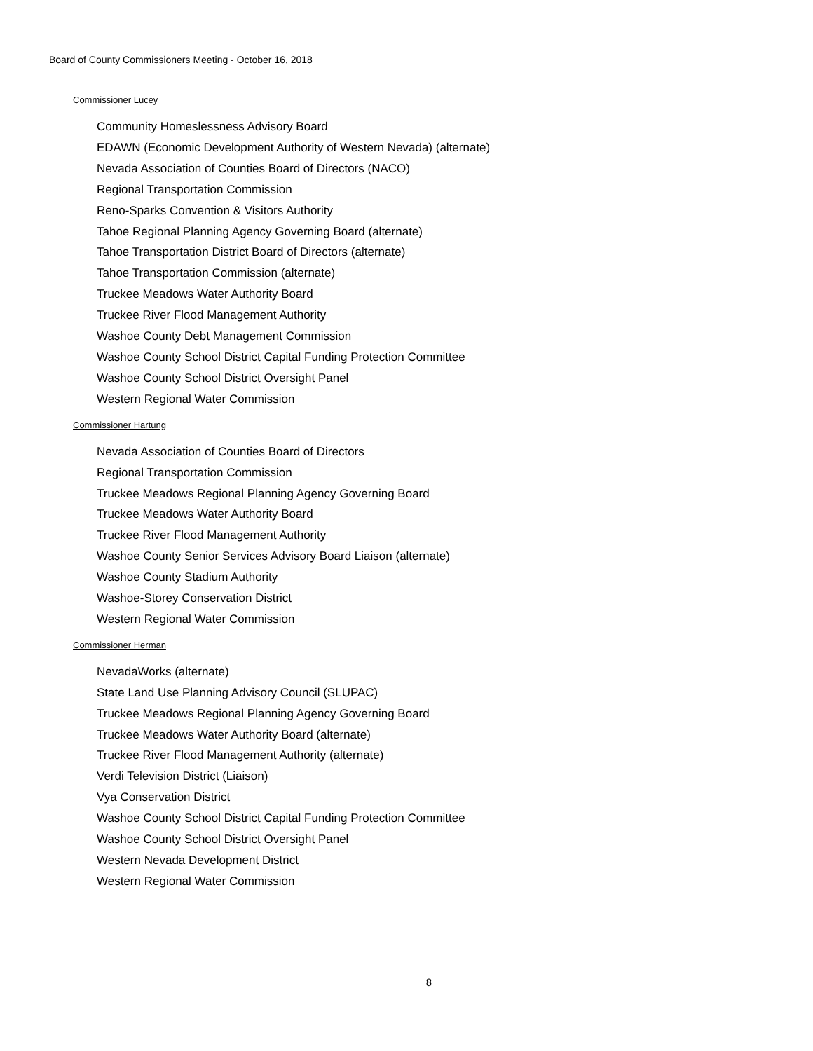Board of County Commissioners Meeting - October 16, 2018
Commissioner Lucey
Community Homeslessness Advisory Board
EDAWN (Economic Development Authority of Western Nevada) (alternate)
Nevada Association of Counties Board of Directors (NACO)
Regional Transportation Commission
Reno-Sparks Convention & Visitors Authority
Tahoe Regional Planning Agency Governing Board (alternate)
Tahoe Transportation District Board of Directors (alternate)
Tahoe Transportation Commission (alternate)
Truckee Meadows Water Authority Board
Truckee River Flood Management Authority
Washoe County Debt Management Commission
Washoe County School District Capital Funding Protection Committee
Washoe County School District Oversight Panel
Western Regional Water Commission
Commissioner Hartung
Nevada Association of Counties Board of Directors
Regional Transportation Commission
Truckee Meadows Regional Planning Agency Governing Board
Truckee Meadows Water Authority Board
Truckee River Flood Management Authority
Washoe County Senior Services Advisory Board Liaison (alternate)
Washoe County Stadium Authority
Washoe-Storey Conservation District
Western Regional Water Commission
Commissioner Herman
NevadaWorks (alternate)
State Land Use Planning Advisory Council (SLUPAC)
Truckee Meadows Regional Planning Agency Governing Board
Truckee Meadows Water Authority Board (alternate)
Truckee River Flood Management Authority (alternate)
Verdi Television District (Liaison)
Vya Conservation District
Washoe County School District Capital Funding Protection Committee
Washoe County School District Oversight Panel
Western Nevada Development District
Western Regional Water Commission
8